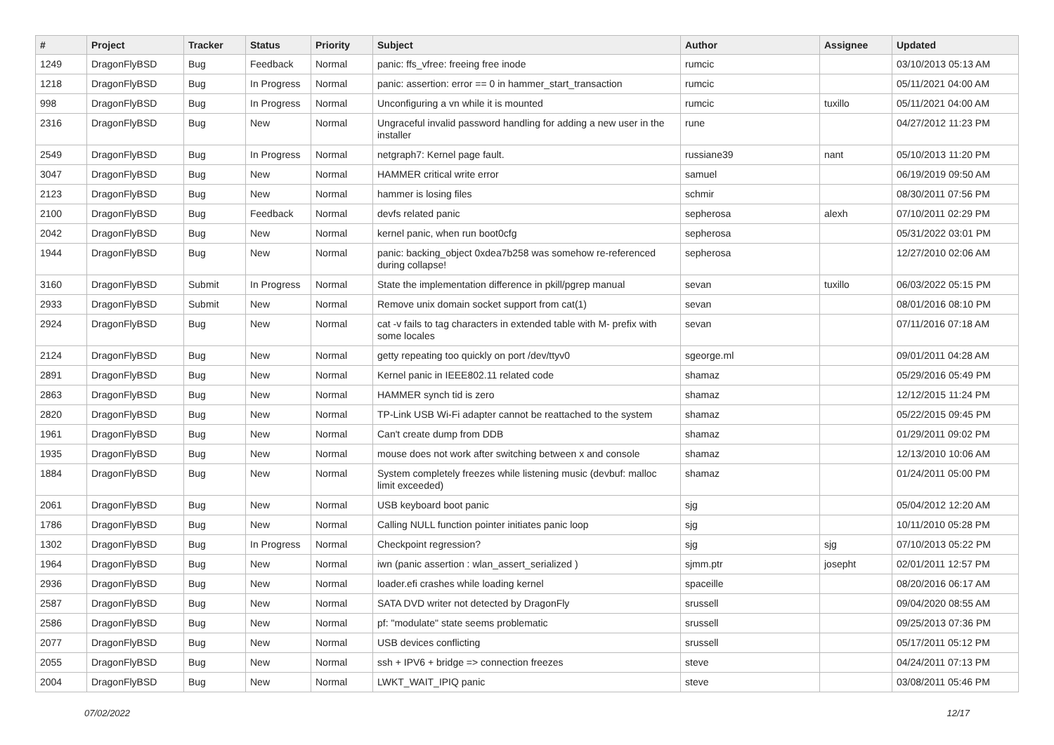| # | Project | Tracker | Status | Priority | Subject | Author | Assignee | Updated |
| --- | --- | --- | --- | --- | --- | --- | --- | --- |
| 1249 | DragonFlyBSD | Bug | Feedback | Normal | panic: ffs_vfree: freeing free inode | rumcic | | 03/10/2013 05:13 AM |
| 1218 | DragonFlyBSD | Bug | In Progress | Normal | panic: assertion: error == 0 in hammer_start_transaction | rumcic | | 05/11/2021 04:00 AM |
| 998 | DragonFlyBSD | Bug | In Progress | Normal | Unconfiguring a vn while it is mounted | rumcic | tuxillo | 05/11/2021 04:00 AM |
| 2316 | DragonFlyBSD | Bug | New | Normal | Ungraceful invalid password handling for adding a new user in the installer | rune | | 04/27/2012 11:23 PM |
| 2549 | DragonFlyBSD | Bug | In Progress | Normal | netgraph7: Kernel page fault. | russiane39 | nant | 05/10/2013 11:20 PM |
| 3047 | DragonFlyBSD | Bug | New | Normal | HAMMER critical write error | samuel | | 06/19/2019 09:50 AM |
| 2123 | DragonFlyBSD | Bug | New | Normal | hammer is losing files | schmir | | 08/30/2011 07:56 PM |
| 2100 | DragonFlyBSD | Bug | Feedback | Normal | devfs related panic | sepherosa | alexh | 07/10/2011 02:29 PM |
| 2042 | DragonFlyBSD | Bug | New | Normal | kernel panic, when run boot0cfg | sepherosa | | 05/31/2022 03:01 PM |
| 1944 | DragonFlyBSD | Bug | New | Normal | panic: backing_object 0xdea7b258 was somehow re-referenced during collapse! | sepherosa | | 12/27/2010 02:06 AM |
| 3160 | DragonFlyBSD | Submit | In Progress | Normal | State the implementation difference in pkill/pgrep manual | sevan | tuxillo | 06/03/2022 05:15 PM |
| 2933 | DragonFlyBSD | Submit | New | Normal | Remove unix domain socket support from cat(1) | sevan | | 08/01/2016 08:10 PM |
| 2924 | DragonFlyBSD | Bug | New | Normal | cat -v fails to tag characters in extended table with M- prefix with some locales | sevan | | 07/11/2016 07:18 AM |
| 2124 | DragonFlyBSD | Bug | New | Normal | getty repeating too quickly on port /dev/ttyv0 | sgeorge.ml | | 09/01/2011 04:28 AM |
| 2891 | DragonFlyBSD | Bug | New | Normal | Kernel panic in IEEE802.11 related code | shamaz | | 05/29/2016 05:49 PM |
| 2863 | DragonFlyBSD | Bug | New | Normal | HAMMER synch tid is zero | shamaz | | 12/12/2015 11:24 PM |
| 2820 | DragonFlyBSD | Bug | New | Normal | TP-Link USB Wi-Fi adapter cannot be reattached to the system | shamaz | | 05/22/2015 09:45 PM |
| 1961 | DragonFlyBSD | Bug | New | Normal | Can't create dump from DDB | shamaz | | 01/29/2011 09:02 PM |
| 1935 | DragonFlyBSD | Bug | New | Normal | mouse does not work after switching between x and console | shamaz | | 12/13/2010 10:06 AM |
| 1884 | DragonFlyBSD | Bug | New | Normal | System completely freezes while listening music (devbuf: malloc limit exceeded) | shamaz | | 01/24/2011 05:00 PM |
| 2061 | DragonFlyBSD | Bug | New | Normal | USB keyboard boot panic | sjg | | 05/04/2012 12:20 AM |
| 1786 | DragonFlyBSD | Bug | New | Normal | Calling NULL function pointer initiates panic loop | sjg | | 10/11/2010 05:28 PM |
| 1302 | DragonFlyBSD | Bug | In Progress | Normal | Checkpoint regression? | sjg | sjg | 07/10/2013 05:22 PM |
| 1964 | DragonFlyBSD | Bug | New | Normal | iwn (panic assertion : wlan_assert_serialized ) | sjmm.ptr | josepht | 02/01/2011 12:57 PM |
| 2936 | DragonFlyBSD | Bug | New | Normal | loader.efi crashes while loading kernel | spaceille | | 08/20/2016 06:17 AM |
| 2587 | DragonFlyBSD | Bug | New | Normal | SATA DVD writer not detected by DragonFly | srussell | | 09/04/2020 08:55 AM |
| 2586 | DragonFlyBSD | Bug | New | Normal | pf: "modulate" state seems problematic | srussell | | 09/25/2013 07:36 PM |
| 2077 | DragonFlyBSD | Bug | New | Normal | USB devices conflicting | srussell | | 05/17/2011 05:12 PM |
| 2055 | DragonFlyBSD | Bug | New | Normal | ssh + IPV6 + bridge => connection freezes | steve | | 04/24/2011 07:13 PM |
| 2004 | DragonFlyBSD | Bug | New | Normal | LWKT_WAIT_IPIQ panic | steve | | 03/08/2011 05:46 PM |
07/02/2022 12/17